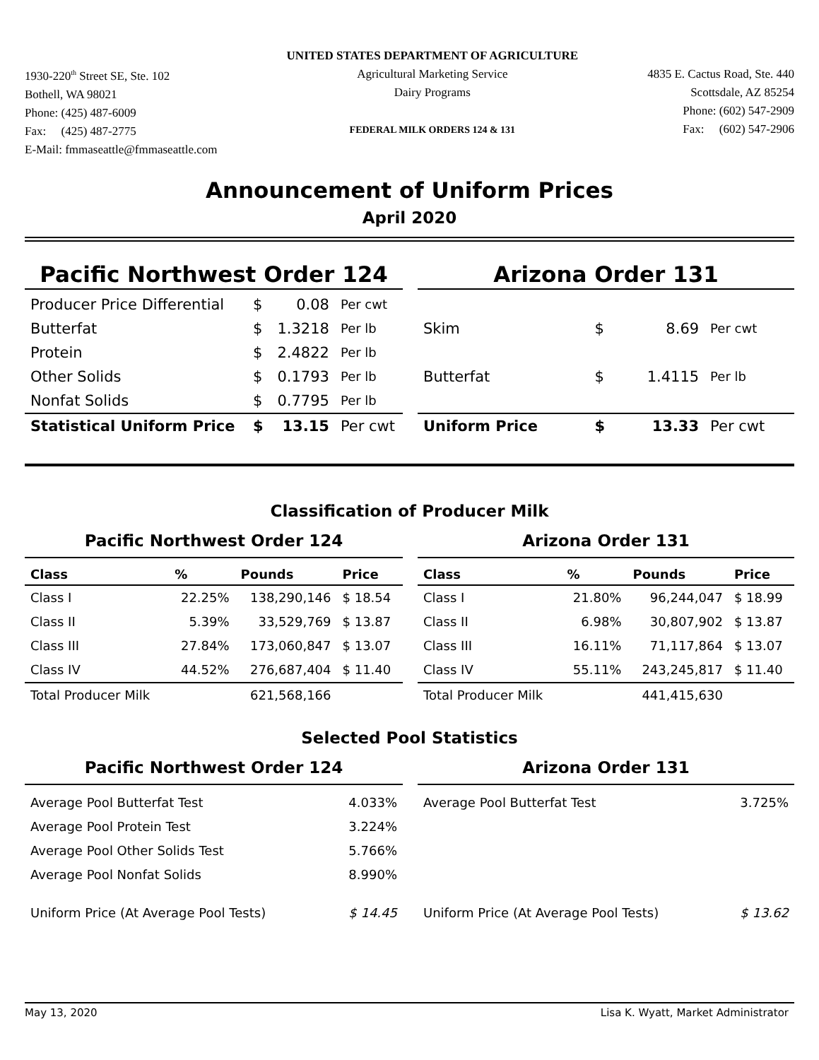1930-220<sup>th</sup> Street SE, Ste. 102
Bothell, WA 98021
Phone: (425) 487-6009
Fax: (425) 487-2775
E-Mail: fmmaseattle@fmmaseattle.com
UNITED STATES DEPARTMENT OF AGRICULTURE
Agricultural Marketing Service
Dairy Programs
FEDERAL MILK ORDERS 124 & 131
4835 E. Cactus Road, Ste. 440
Scottsdale, AZ 85254
Phone: (602) 547-2909
Fax: (602) 547-2906
Announcement of Uniform Prices
April 2020
Pacific Northwest Order 124
| Producer Price Differential | $ | 0.08 | Per cwt |
| Butterfat | $ | 1.3218 | Per lb |
| Protein | $ | 2.4822 | Per lb |
| Other Solids | $ | 0.1793 | Per lb |
| Nonfat Solids | $ | 0.7795 | Per lb |
| Statistical Uniform Price | $ | 13.15 | Per cwt |
Arizona Order 131
| Skim | $ | 8.69 | Per cwt |
| Butterfat | $ | 1.4115 | Per lb |
| Uniform Price | $ | 13.33 | Per cwt |
Classification of Producer Milk
Pacific Northwest Order 124
| Class | % | Pounds | Price |
| --- | --- | --- | --- |
| Class I | 22.25% | 138,290,146 | $ 18.54 |
| Class II | 5.39% | 33,529,769 | $ 13.87 |
| Class III | 27.84% | 173,060,847 | $ 13.07 |
| Class IV | 44.52% | 276,687,404 | $ 11.40 |
| Total Producer Milk | | 621,568,166 | |
Arizona Order 131
| Class | % | Pounds | Price |
| --- | --- | --- | --- |
| Class I | 21.80% | 96,244,047 | $ 18.99 |
| Class II | 6.98% | 30,807,902 | $ 13.87 |
| Class III | 16.11% | 71,117,864 | $ 13.07 |
| Class IV | 55.11% | 243,245,817 | $ 11.40 |
| Total Producer Milk | | 441,415,630 | |
Selected Pool Statistics
Pacific Northwest Order 124
| Average Pool Butterfat Test | 4.033% |
| Average Pool Protein Test | 3.224% |
| Average Pool Other Solids Test | 5.766% |
| Average Pool Nonfat Solids | 8.990% |
| Uniform Price (At Average Pool Tests) | $ 14.45 |
Arizona Order 131
| Average Pool Butterfat Test | 3.725% |
| Uniform Price (At Average Pool Tests) | $ 13.62 |
May 13, 2020 Lisa K. Wyatt, Market Administrator